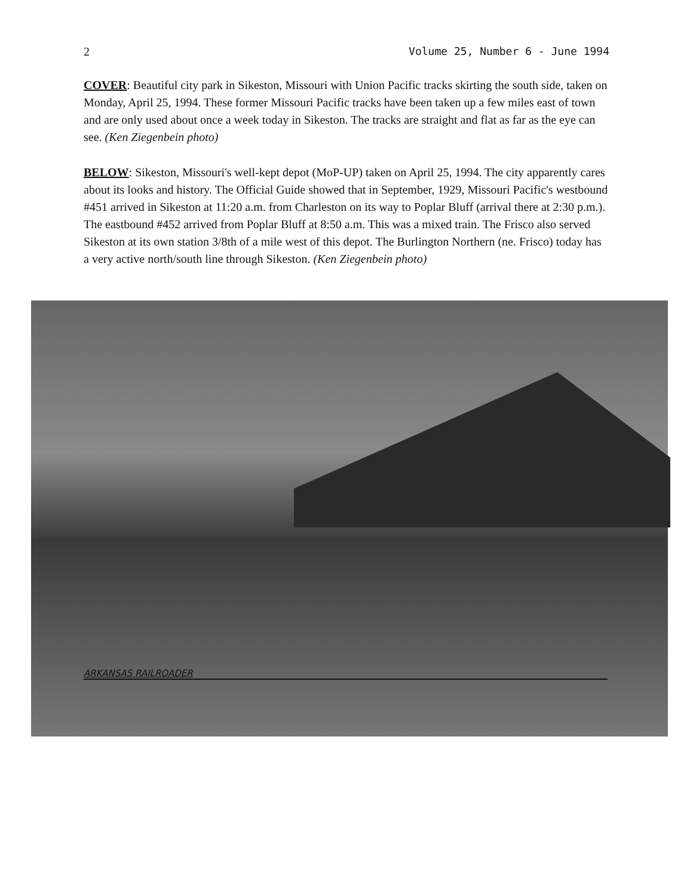2 Volume 25, Number 6 - June 1994
COVER: Beautiful city park in Sikeston, Missouri with Union Pacific tracks skirting the south side, taken on Monday, April 25, 1994. These former Missouri Pacific tracks have been taken up a few miles east of town and are only used about once a week today in Sikeston. The tracks are straight and flat as far as the eye can see. (Ken Ziegenbein photo)
BELOW: Sikeston, Missouri's well-kept depot (MoP-UP) taken on April 25, 1994. The city apparently cares about its looks and history. The Official Guide showed that in September, 1929, Missouri Pacific's westbound #451 arrived in Sikeston at 11:20 a.m. from Charleston on its way to Poplar Bluff (arrival there at 2:30 p.m.). The eastbound #452 arrived from Poplar Bluff at 8:50 a.m. This was a mixed train. The Frisco also served Sikeston at its own station 3/8th of a mile west of this depot. The Burlington Northern (ne. Frisco) today has a very active north/south line through Sikeston. (Ken Ziegenbein photo)
ARKANSAS RAILROADER